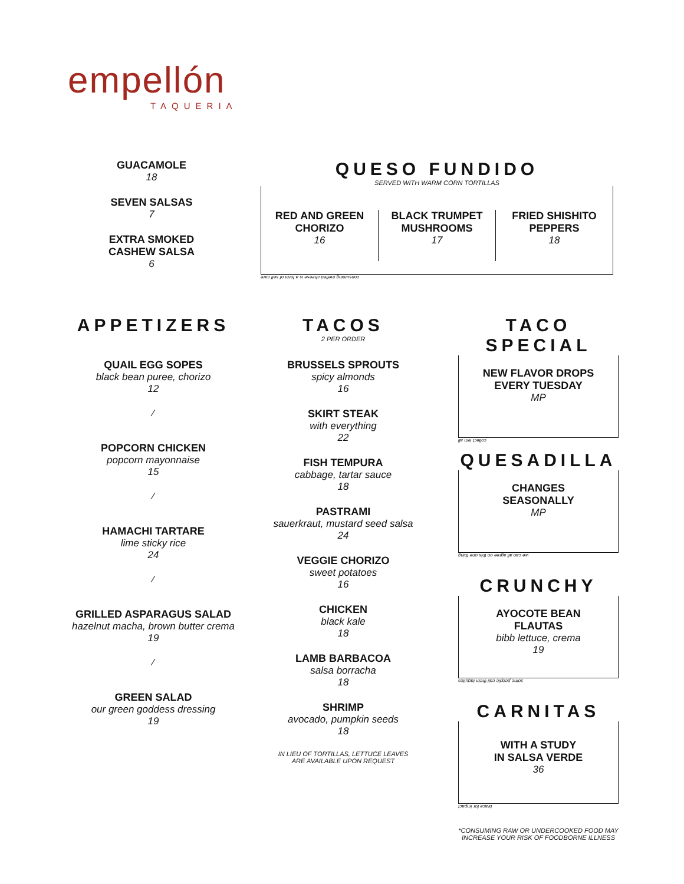empellón
TAQUERIA
GUACAMOLE
18
SEVEN SALSAS
7
EXTRA SMOKED
CASHEW SALSA
6
QUESO FUNDIDO
SERVED WITH WARM CORN TORTILLAS
RED AND GREEN
CHORIZO
16
BLACK TRUMPET
MUSHROOMS
17
FRIED SHISHITO
PEPPERS
18
consuming melted cheese is a form of self care
APPETIZERS
QUAIL EGG SOPES
black bean puree, chorizo
12
⁄
POPCORN CHICKEN
popcorn mayonnaise
15
⁄
HAMACHI TARTARE
lime sticky rice
24
⁄
GRILLED ASPARAGUS SALAD
hazelnut macha, brown butter crema
19
⁄
GREEN SALAD
our green goddess dressing
19
TACOS
2 PER ORDER
BRUSSELS SPROUTS
spicy almonds
16
SKIRT STEAK
with everything
22
FISH TEMPURA
cabbage, tartar sauce
18
PASTRAMI
sauerkraut, mustard seed salsa
24
VEGGIE CHORIZO
sweet potatoes
16
CHICKEN
black kale
18
LAMB BARBACOA
salsa borracha
18
SHRIMP
avocado, pumpkin seeds
18
IN LIEU OF TORTILLAS, LETTUCE LEAVES
ARE AVAILABLE UPON REQUEST
TACO SPECIAL
NEW FLAVOR DROPS
EVERY TUESDAY
MP
collect 'em all
QUESADILLA
CHANGES
SEASONALLY
MP
we can all agree on this one thing
CRUNCHY
AYOCOTE BEAN
FLAUTAS
bibb lettuce, crema
19
some people call them taquitos
CARNITAS
WITH A STUDY
IN SALSA VERDE
36
brace for impact
*CONSUMING RAW OR UNDERCOOKED FOOD MAY
INCREASE YOUR RISK OF FOODBORNE ILLNESS